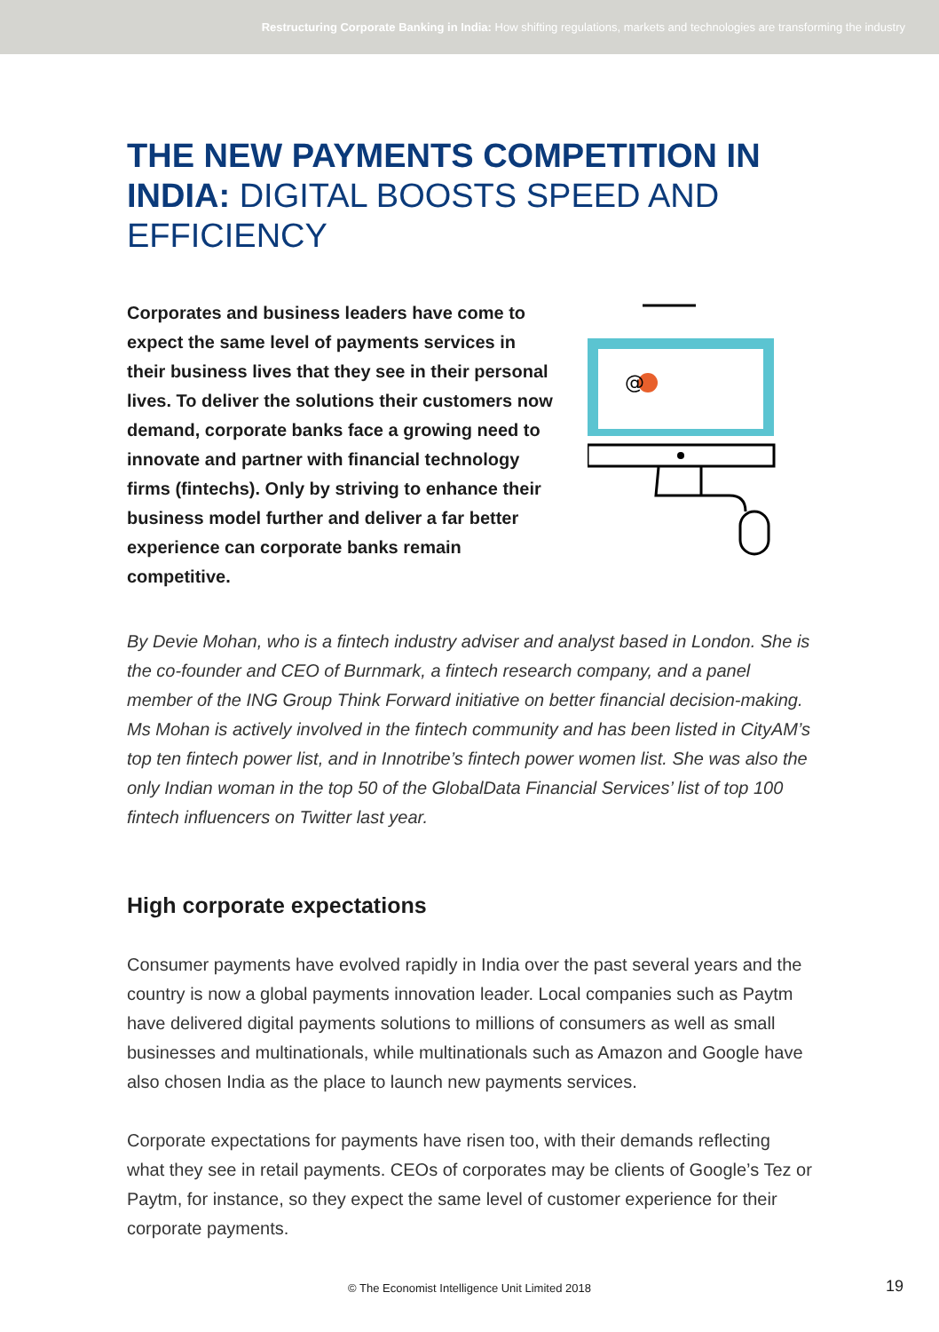Restructuring Corporate Banking in India: How shifting regulations, markets and technologies are transforming the industry
THE NEW PAYMENTS COMPETITION IN INDIA: DIGITAL BOOSTS SPEED AND EFFICIENCY
Corporates and business leaders have come to expect the same level of payments services in their business lives that they see in their personal lives. To deliver the solutions their customers now demand, corporate banks face a growing need to innovate and partner with financial technology firms (fintechs). Only by striving to enhance their business model further and deliver a far better experience can corporate banks remain competitive.
@
By Devie Mohan, who is a fintech industry adviser and analyst based in London. She is the co-founder and CEO of Burnmark, a fintech research company, and a panel member of the ING Group Think Forward initiative on better financial decision-making. Ms Mohan is actively involved in the fintech community and has been listed in CityAM’s top ten fintech power list, and in Innotribe’s fintech power women list. She was also the only Indian woman in the top 50 of the GlobalData Financial Services’ list of top 100 fintech influencers on Twitter last year.
High corporate expectations
Consumer payments have evolved rapidly in India over the past several years and the country is now a global payments innovation leader. Local companies such as Paytm have delivered digital payments solutions to millions of consumers as well as small businesses and multinationals, while multinationals such as Amazon and Google have also chosen India as the place to launch new payments services.
Corporate expectations for payments have risen too, with their demands reflecting what they see in retail payments. CEOs of corporates may be clients of Google’s Tez or Paytm, for instance, so they expect the same level of customer experience for their corporate payments.
© The Economist Intelligence Unit Limited 2018 19